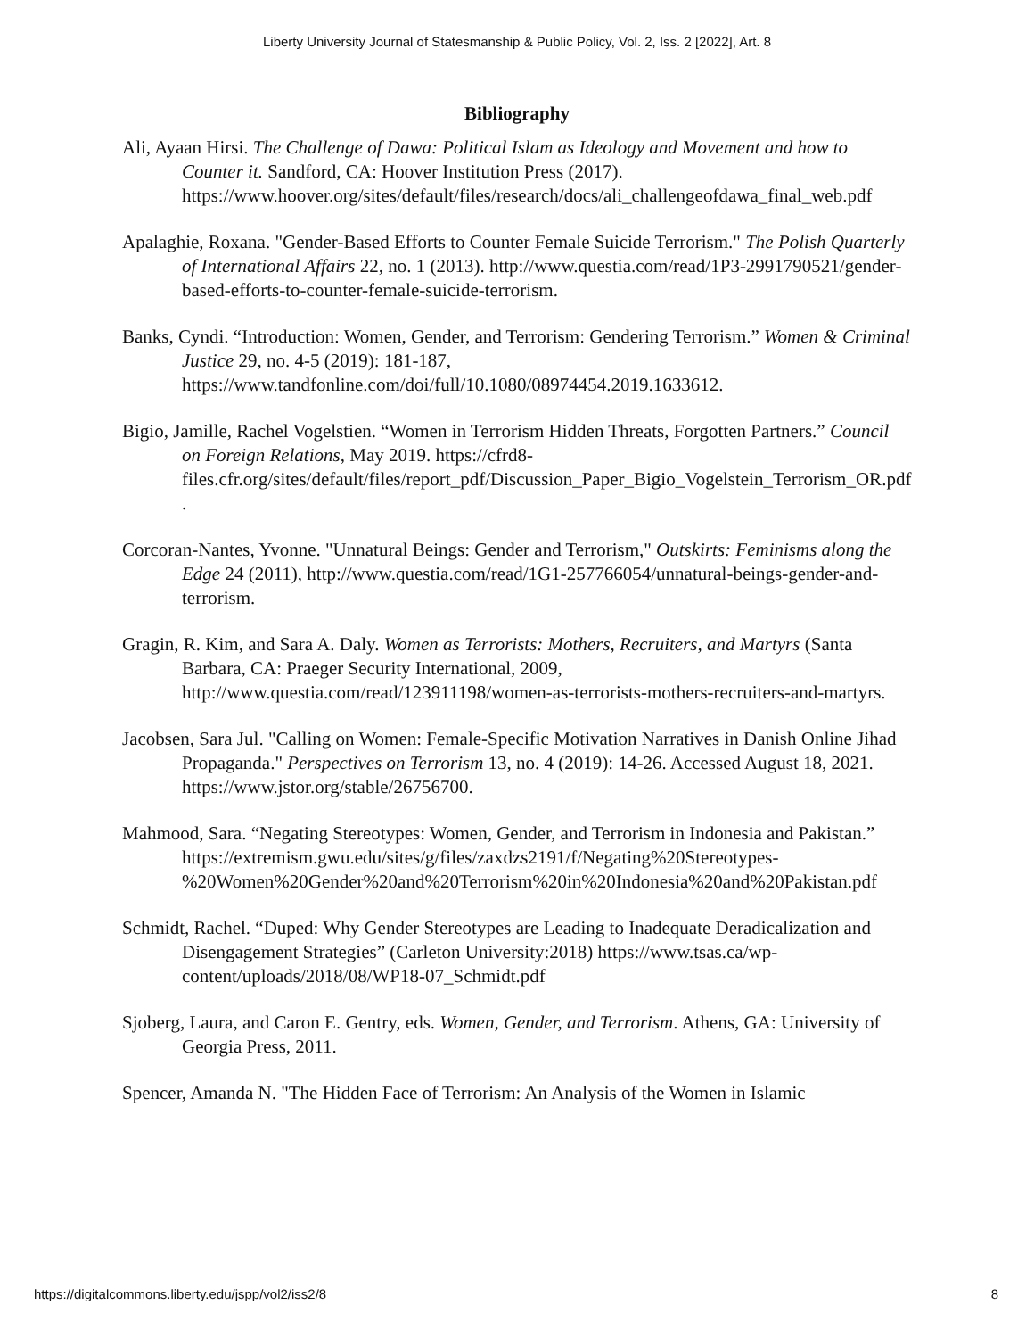Liberty University Journal of Statesmanship & Public Policy, Vol. 2, Iss. 2 [2022], Art. 8
Bibliography
Ali, Ayaan Hirsi. The Challenge of Dawa: Political Islam as Ideology and Movement and how to Counter it. Sandford, CA: Hoover Institution Press (2017). https://www.hoover.org/sites/default/files/research/docs/ali_challengeofdawa_final_web.pdf
Apalaghie, Roxana. "Gender-Based Efforts to Counter Female Suicide Terrorism." The Polish Quarterly of International Affairs 22, no. 1 (2013). http://www.questia.com/read/1P3-2991790521/gender-based-efforts-to-counter-female-suicide-terrorism.
Banks, Cyndi. “Introduction: Women, Gender, and Terrorism: Gendering Terrorism.” Women & Criminal Justice 29, no. 4-5 (2019): 181-187, https://www.tandfonline.com/doi/full/10.1080/08974454.2019.1633612.
Bigio, Jamille, Rachel Vogelstien. “Women in Terrorism Hidden Threats, Forgotten Partners.” Council on Foreign Relations, May 2019. https://cfrd8-files.cfr.org/sites/default/files/report_pdf/Discussion_Paper_Bigio_Vogelstein_Terrorism_OR.pdf.
Corcoran-Nantes, Yvonne. "Unnatural Beings: Gender and Terrorism," Outskirts: Feminisms along the Edge 24 (2011), http://www.questia.com/read/1G1-257766054/unnatural-beings-gender-and-terrorism.
Gragin, R. Kim, and Sara A. Daly. Women as Terrorists: Mothers, Recruiters, and Martyrs (Santa Barbara, CA: Praeger Security International, 2009, http://www.questia.com/read/123911198/women-as-terrorists-mothers-recruiters-and-martyrs.
Jacobsen, Sara Jul. "Calling on Women: Female-Specific Motivation Narratives in Danish Online Jihad Propaganda." Perspectives on Terrorism 13, no. 4 (2019): 14-26. Accessed August 18, 2021. https://www.jstor.org/stable/26756700.
Mahmood, Sara. “Negating Stereotypes: Women, Gender, and Terrorism in Indonesia and Pakistan.” https://extremism.gwu.edu/sites/g/files/zaxdzs2191/f/Negating%20Stereotypes-%20Women%20Gender%20and%20Terrorism%20in%20Indonesia%20and%20Pakistan.pdf
Schmidt, Rachel. “Duped: Why Gender Stereotypes are Leading to Inadequate Deradicalization and Disengagement Strategies” (Carleton University:2018) https://www.tsas.ca/wp-content/uploads/2018/08/WP18-07_Schmidt.pdf
Sjoberg, Laura, and Caron E. Gentry, eds. Women, Gender, and Terrorism. Athens, GA: University of Georgia Press, 2011.
Spencer, Amanda N. "The Hidden Face of Terrorism: An Analysis of the Women in Islamic
https://digitalcommons.liberty.edu/jspp/vol2/iss2/8 8